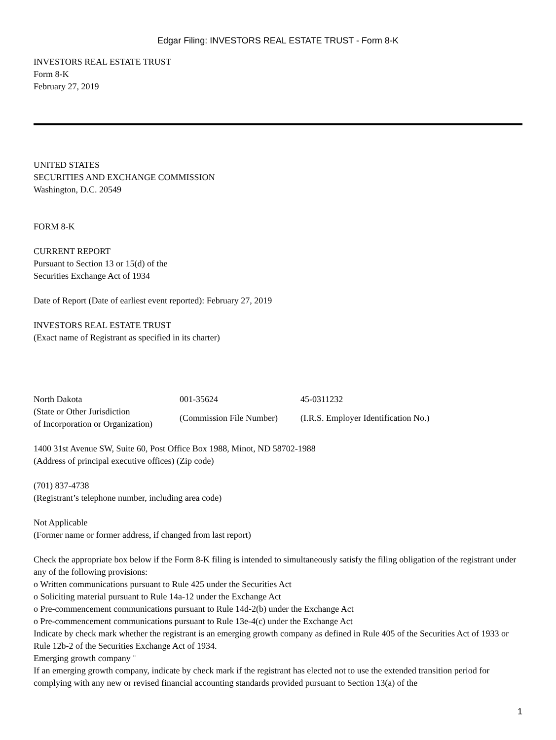Edgar Filing: INVESTORS REAL ESTATE TRUST - Form 8-K
INVESTORS REAL ESTATE TRUST
Form 8-K
February 27, 2019
UNITED STATES
SECURITIES AND EXCHANGE COMMISSION
Washington, D.C. 20549
FORM 8-K
CURRENT REPORT
Pursuant to Section 13 or 15(d) of the
Securities Exchange Act of 1934
Date of Report (Date of earliest event reported): February 27, 2019
INVESTORS REAL ESTATE TRUST
(Exact name of Registrant as specified in its charter)
| North Dakota | 001-35624 | 45-0311232 |
| (State or Other Jurisdiction of Incorporation or Organization) | (Commission File Number) | (I.R.S. Employer Identification No.) |
1400 31st Avenue SW, Suite 60, Post Office Box 1988, Minot, ND 58702-1988
(Address of principal executive offices) (Zip code)
(701) 837-4738
(Registrant’s telephone number, including area code)
Not Applicable
(Former name or former address, if changed from last report)
Check the appropriate box below if the Form 8-K filing is intended to simultaneously satisfy the filing obligation of the registrant under any of the following provisions:
o Written communications pursuant to Rule 425 under the Securities Act
o Soliciting material pursuant to Rule 14a-12 under the Exchange Act
o Pre-commencement communications pursuant to Rule 14d-2(b) under the Exchange Act
o Pre-commencement communications pursuant to Rule 13e-4(c) under the Exchange Act
Indicate by check mark whether the registrant is an emerging growth company as defined in Rule 405 of the Securities Act of 1933 or Rule 12b-2 of the Securities Exchange Act of 1934.
Emerging growth company ¨
If an emerging growth company, indicate by check mark if the registrant has elected not to use the extended transition period for complying with any new or revised financial accounting standards provided pursuant to Section 13(a) of the
1